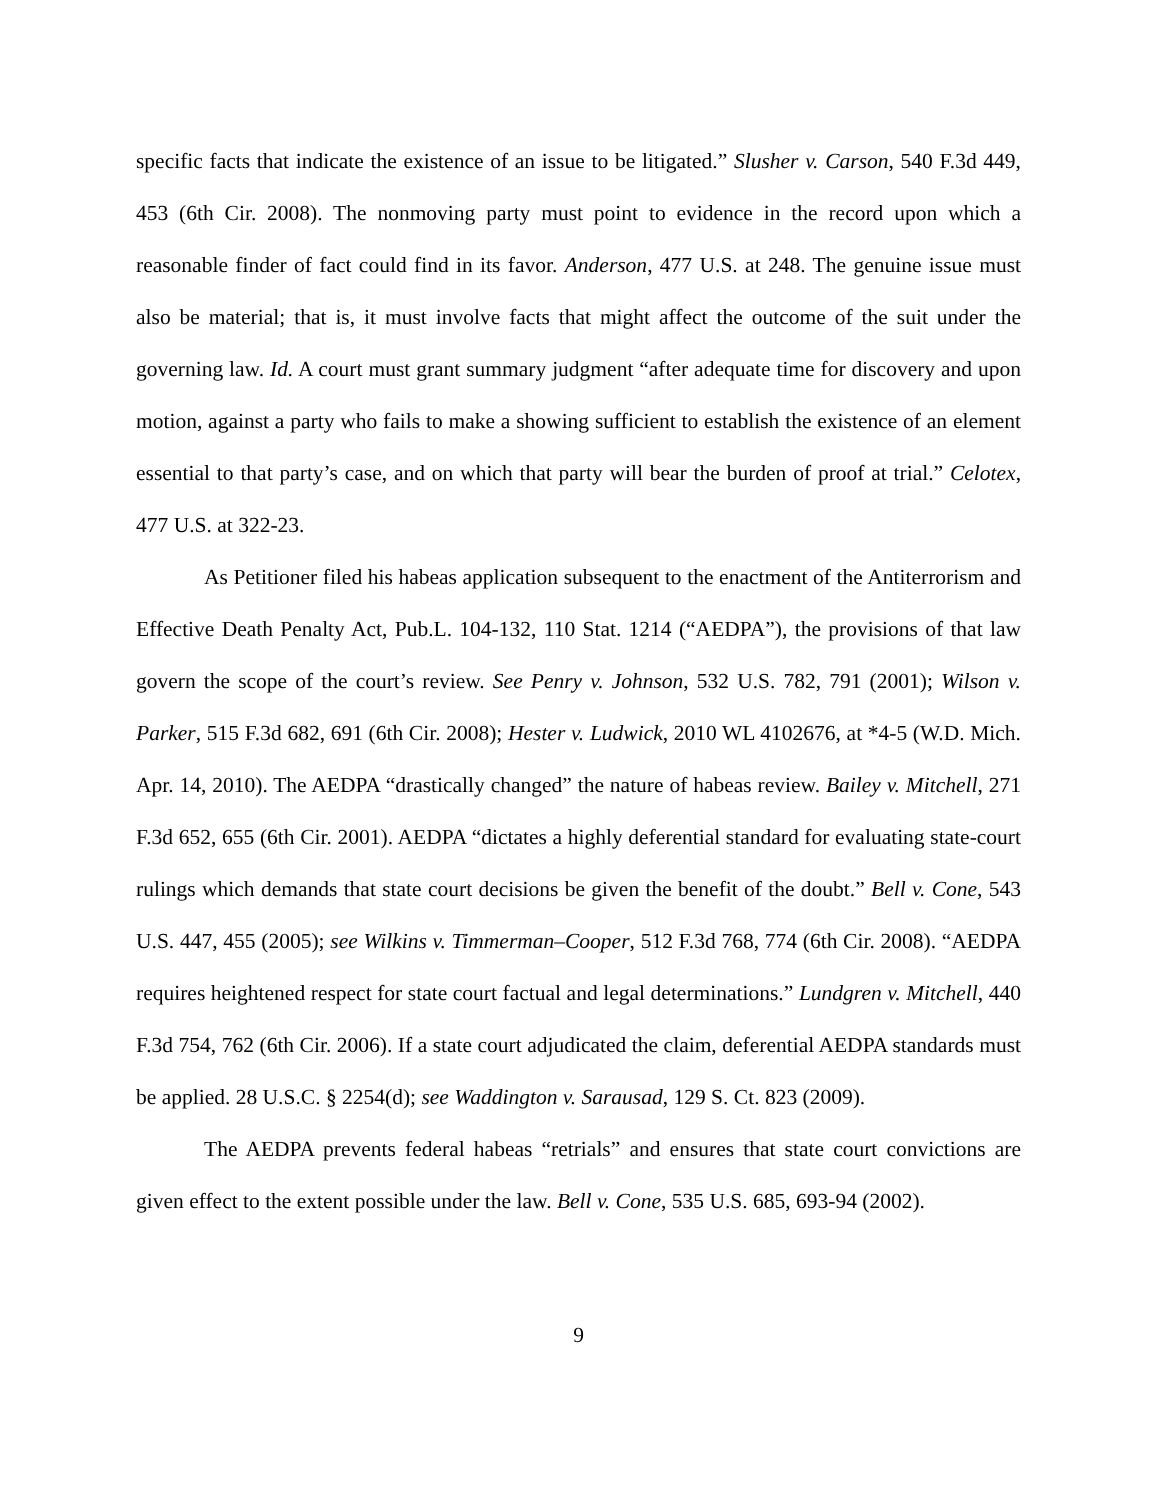specific facts that indicate the existence of an issue to be litigated.” Slusher v. Carson, 540 F.3d 449, 453 (6th Cir. 2008). The nonmoving party must point to evidence in the record upon which a reasonable finder of fact could find in its favor. Anderson, 477 U.S. at 248. The genuine issue must also be material; that is, it must involve facts that might affect the outcome of the suit under the governing law. Id. A court must grant summary judgment “after adequate time for discovery and upon motion, against a party who fails to make a showing sufficient to establish the existence of an element essential to that party’s case, and on which that party will bear the burden of proof at trial.” Celotex, 477 U.S. at 322-23.
As Petitioner filed his habeas application subsequent to the enactment of the Antiterrorism and Effective Death Penalty Act, Pub.L. 104-132, 110 Stat. 1214 (“AEDPA”), the provisions of that law govern the scope of the court’s review. See Penry v. Johnson, 532 U.S. 782, 791 (2001); Wilson v. Parker, 515 F.3d 682, 691 (6th Cir. 2008); Hester v. Ludwick, 2010 WL 4102676, at *4-5 (W.D. Mich. Apr. 14, 2010). The AEDPA “drastically changed” the nature of habeas review. Bailey v. Mitchell, 271 F.3d 652, 655 (6th Cir. 2001). AEDPA “dictates a highly deferential standard for evaluating state-court rulings which demands that state court decisions be given the benefit of the doubt.” Bell v. Cone, 543 U.S. 447, 455 (2005); see Wilkins v. Timmerman–Cooper, 512 F.3d 768, 774 (6th Cir. 2008). “AEDPA requires heightened respect for state court factual and legal determinations.” Lundgren v. Mitchell, 440 F.3d 754, 762 (6th Cir. 2006). If a state court adjudicated the claim, deferential AEDPA standards must be applied. 28 U.S.C. § 2254(d); see Waddington v. Sarausad, 129 S. Ct. 823 (2009).
The AEDPA prevents federal habeas “retrials” and ensures that state court convictions are given effect to the extent possible under the law. Bell v. Cone, 535 U.S. 685, 693-94 (2002).
9